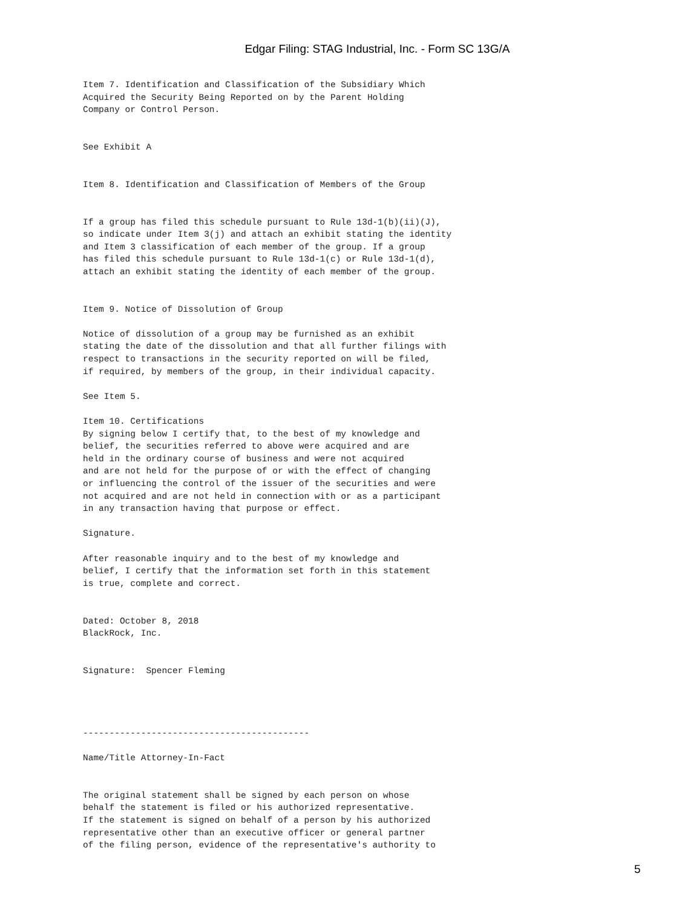Edgar Filing: STAG Industrial, Inc. - Form SC 13G/A
Item 7. Identification and Classification of the Subsidiary Which
Acquired the Security Being Reported on by the Parent Holding
Company or Control Person.


See Exhibit A


Item 8. Identification and Classification of Members of the Group


If a group has filed this schedule pursuant to Rule 13d-1(b)(ii)(J),
so indicate under Item 3(j) and attach an exhibit stating the identity
and Item 3 classification of each member of the group. If a group
has filed this schedule pursuant to Rule 13d-1(c) or Rule 13d-1(d),
attach an exhibit stating the identity of each member of the group.


Item 9. Notice of Dissolution of Group

Notice of dissolution of a group may be furnished as an exhibit
stating the date of the dissolution and that all further filings with
respect to transactions in the security reported on will be filed,
if required, by members of the group, in their individual capacity.

See Item 5.

Item 10. Certifications
By signing below I certify that, to the best of my knowledge and
belief, the securities referred to above were acquired and are
held in the ordinary course of business and were not acquired
and are not held for the purpose of or with the effect of changing
or influencing the control of the issuer of the securities and were
not acquired and are not held in connection with or as a participant
in any transaction having that purpose or effect.

Signature.

After reasonable inquiry and to the best of my knowledge and
belief, I certify that the information set forth in this statement
is true, complete and correct.


Dated: October 8, 2018
BlackRock, Inc.


Signature:  Spencer Fleming




-------------------------------------------

Name/Title Attorney-In-Fact


The original statement shall be signed by each person on whose
behalf the statement is filed or his authorized representative.
If the statement is signed on behalf of a person by his authorized
representative other than an executive officer or general partner
of the filing person, evidence of the representative's authority to
5